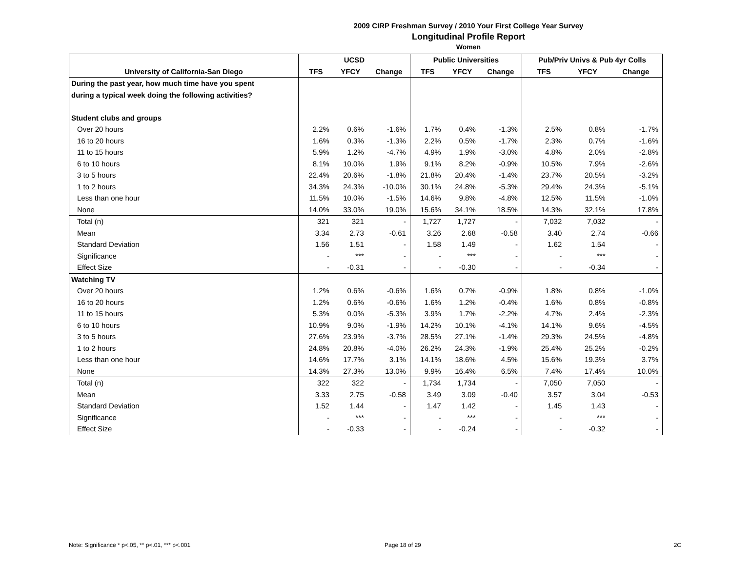2009 CIRP Freshman Survey / 2010 Your First College Year Survey
Longitudinal Profile Report
Women
| | UCSD | | | Public Universities | | | Pub/Priv Univs & Pub 4yr Colls | | |
| --- | --- | --- | --- | --- | --- | --- | --- | --- | --- |
| University of California-San Diego | TFS | YFCY | Change | TFS | YFCY | Change | TFS | YFCY | Change |
| During the past year, how much time have you spent | | | | | | | | | |
| during a typical week doing the following activities? | | | | | | | | | |
| Student clubs and groups | | | | | | | | | |
| Over 20 hours | 2.2% | 0.6% | -1.6% | 1.7% | 0.4% | -1.3% | 2.5% | 0.8% | -1.7% |
| 16 to 20 hours | 1.6% | 0.3% | -1.3% | 2.2% | 0.5% | -1.7% | 2.3% | 0.7% | -1.6% |
| 11 to 15 hours | 5.9% | 1.2% | -4.7% | 4.9% | 1.9% | -3.0% | 4.8% | 2.0% | -2.8% |
| 6 to 10 hours | 8.1% | 10.0% | 1.9% | 9.1% | 8.2% | -0.9% | 10.5% | 7.9% | -2.6% |
| 3 to 5 hours | 22.4% | 20.6% | -1.8% | 21.8% | 20.4% | -1.4% | 23.7% | 20.5% | -3.2% |
| 1 to 2 hours | 34.3% | 24.3% | -10.0% | 30.1% | 24.8% | -5.3% | 29.4% | 24.3% | -5.1% |
| Less than one hour | 11.5% | 10.0% | -1.5% | 14.6% | 9.8% | -4.8% | 12.5% | 11.5% | -1.0% |
| None | 14.0% | 33.0% | 19.0% | 15.6% | 34.1% | 18.5% | 14.3% | 32.1% | 17.8% |
| Total (n) | 321 | 321 | - | 1,727 | 1,727 | - | 7,032 | 7,032 | - |
| Mean | 3.34 | 2.73 | -0.61 | 3.26 | 2.68 | -0.58 | 3.40 | 2.74 | -0.66 |
| Standard Deviation | 1.56 | 1.51 | - | 1.58 | 1.49 | - | 1.62 | 1.54 | - |
| Significance | - | *** | - | - | *** | - | - | *** | - |
| Effect Size | - | -0.31 | - | - | -0.30 | - | - | -0.34 | - |
| Watching TV | | | | | | | | | |
| Over 20 hours | 1.2% | 0.6% | -0.6% | 1.6% | 0.7% | -0.9% | 1.8% | 0.8% | -1.0% |
| 16 to 20 hours | 1.2% | 0.6% | -0.6% | 1.6% | 1.2% | -0.4% | 1.6% | 0.8% | -0.8% |
| 11 to 15 hours | 5.3% | 0.0% | -5.3% | 3.9% | 1.7% | -2.2% | 4.7% | 2.4% | -2.3% |
| 6 to 10 hours | 10.9% | 9.0% | -1.9% | 14.2% | 10.1% | -4.1% | 14.1% | 9.6% | -4.5% |
| 3 to 5 hours | 27.6% | 23.9% | -3.7% | 28.5% | 27.1% | -1.4% | 29.3% | 24.5% | -4.8% |
| 1 to 2 hours | 24.8% | 20.8% | -4.0% | 26.2% | 24.3% | -1.9% | 25.4% | 25.2% | -0.2% |
| Less than one hour | 14.6% | 17.7% | 3.1% | 14.1% | 18.6% | 4.5% | 15.6% | 19.3% | 3.7% |
| None | 14.3% | 27.3% | 13.0% | 9.9% | 16.4% | 6.5% | 7.4% | 17.4% | 10.0% |
| Total (n) | 322 | 322 | - | 1,734 | 1,734 | - | 7,050 | 7,050 | - |
| Mean | 3.33 | 2.75 | -0.58 | 3.49 | 3.09 | -0.40 | 3.57 | 3.04 | -0.53 |
| Standard Deviation | 1.52 | 1.44 | - | 1.47 | 1.42 | - | 1.45 | 1.43 | - |
| Significance | - | *** | - | - | *** | - | - | *** | - |
| Effect Size | - | -0.33 | - | - | -0.24 | - | - | -0.32 | - |
Note: Significance * p<.05, ** p<.01, *** p<.001 Page 18 of 29 2C